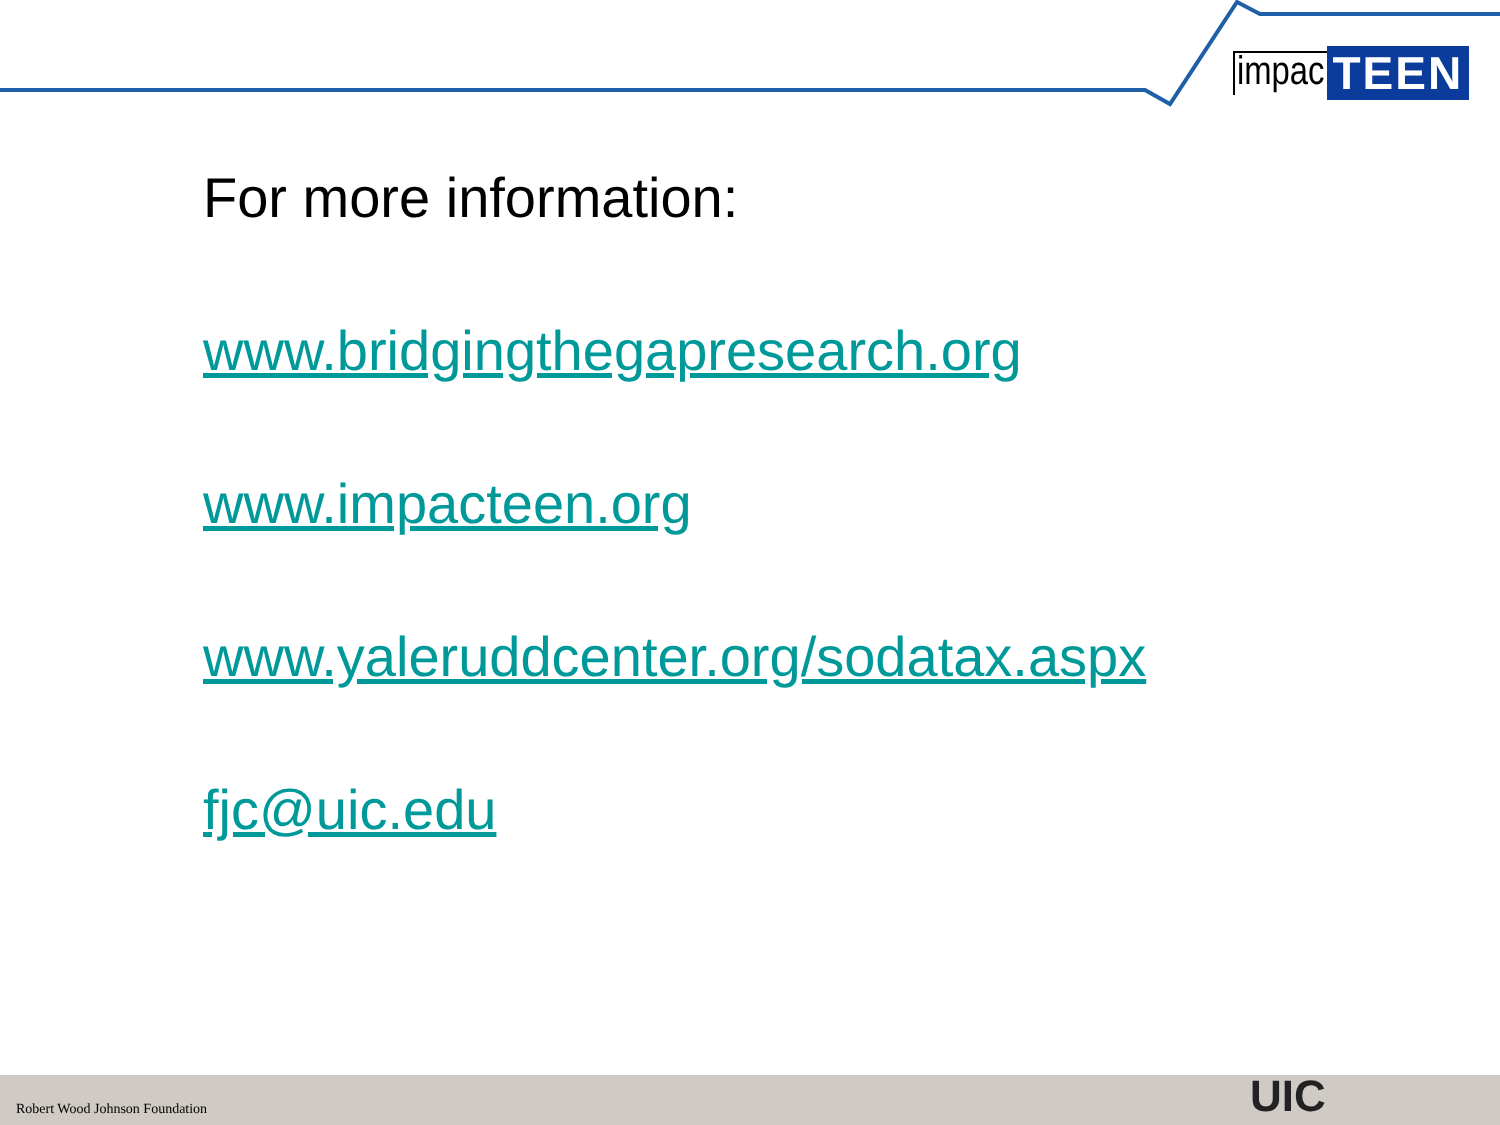impac TEEN
For more information:
www.bridgingthegapresearch.org
www.impacteen.org
www.yaleruddcenter.org/sodatax.aspx
fjc@uic.edu
Robert Wood Johnson Foundation UIC